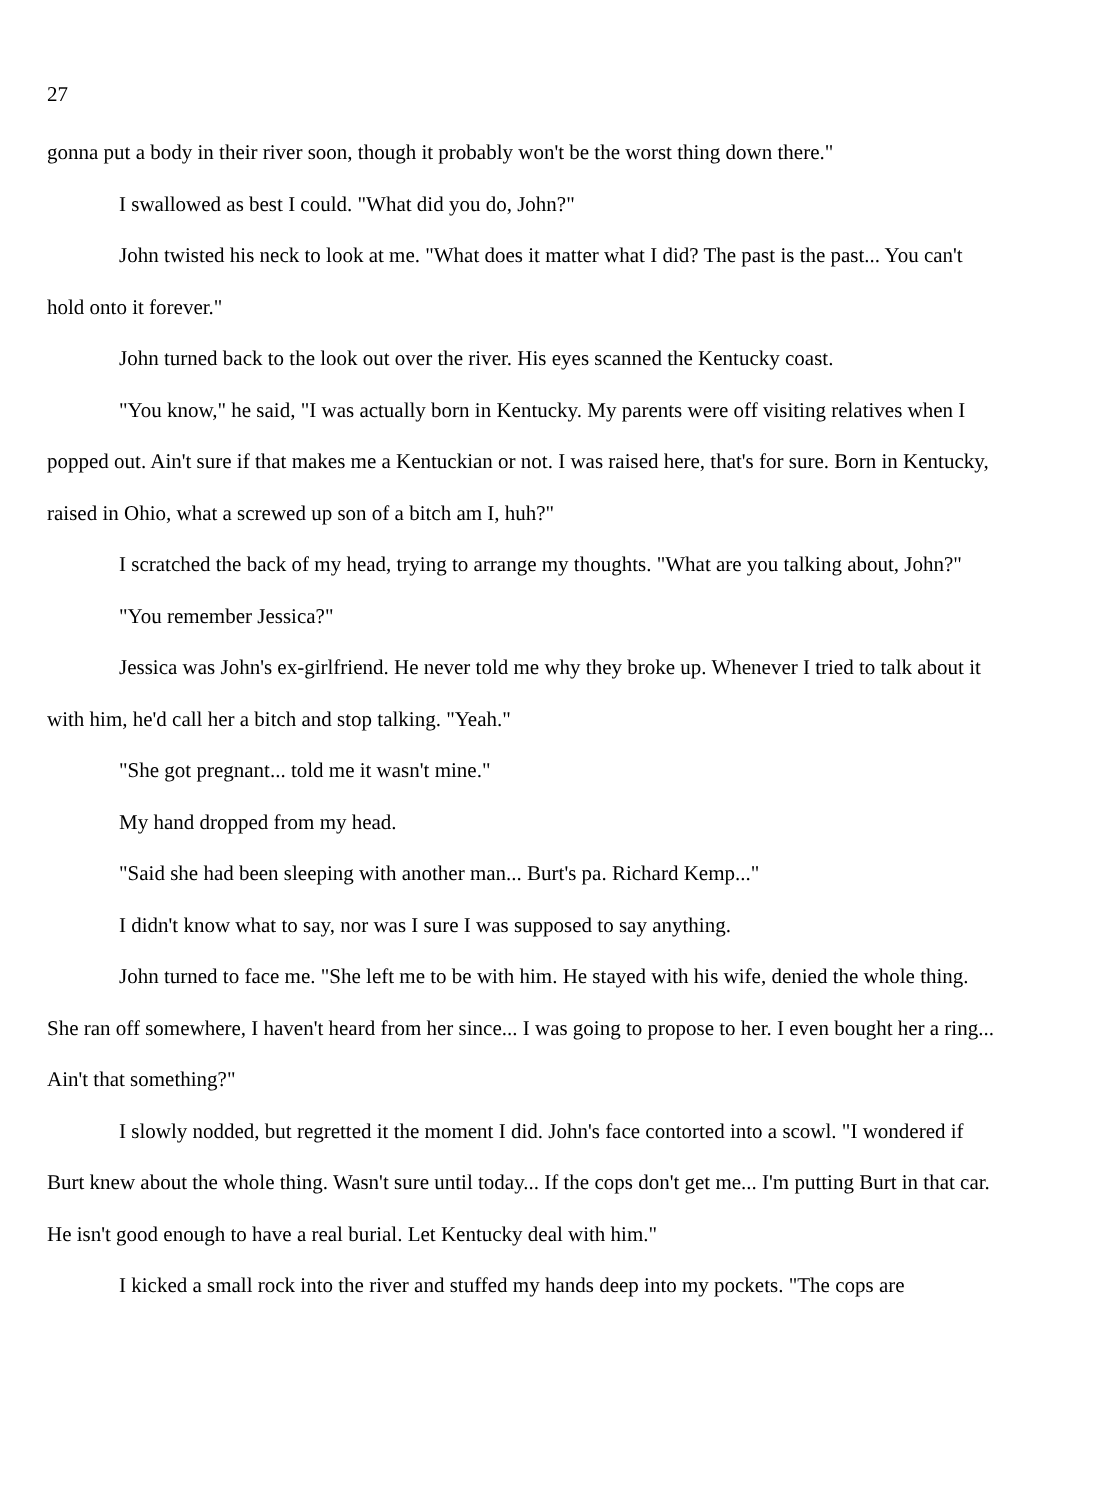27
gonna put a body in their river soon, though it probably won't be the worst thing down there."
I swallowed as best I could. "What did you do, John?"
John twisted his neck to look at me. "What does it matter what I did? The past is the past... You can't hold onto it forever."
John turned back to the look out over the river. His eyes scanned the Kentucky coast.
"You know," he said, "I was actually born in Kentucky. My parents were off visiting relatives when I popped out. Ain't sure if that makes me a Kentuckian or not. I was raised here, that's for sure. Born in Kentucky, raised in Ohio, what a screwed up son of a bitch am I, huh?"
I scratched the back of my head, trying to arrange my thoughts. "What are you talking about, John?"
"You remember Jessica?"
Jessica was John's ex-girlfriend. He never told me why they broke up. Whenever I tried to talk about it with him, he'd call her a bitch and stop talking. "Yeah."
"She got pregnant... told me it wasn't mine."
My hand dropped from my head.
"Said she had been sleeping with another man... Burt's pa. Richard Kemp..."
I didn't know what to say, nor was I sure I was supposed to say anything.
John turned to face me. "She left me to be with him. He stayed with his wife, denied the whole thing. She ran off somewhere, I haven't heard from her since... I was going to propose to her. I even bought her a ring... Ain't that something?"
I slowly nodded, but regretted it the moment I did. John's face contorted into a scowl. "I wondered if Burt knew about the whole thing. Wasn't sure until today... If the cops don't get me... I'm putting Burt in that car. He isn't good enough to have a real burial. Let Kentucky deal with him."
I kicked a small rock into the river and stuffed my hands deep into my pockets. "The cops are